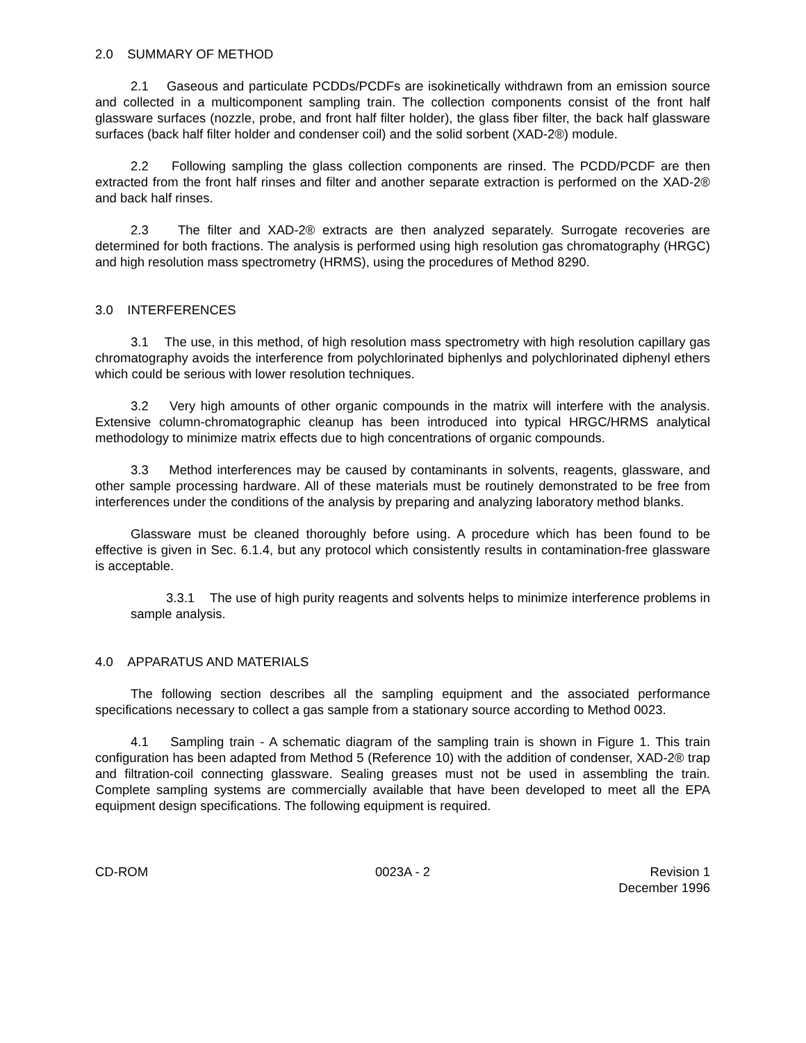2.0 SUMMARY OF METHOD
2.1 Gaseous and particulate PCDDs/PCDFs are isokinetically withdrawn from an emission source and collected in a multicomponent sampling train. The collection components consist of the front half glassware surfaces (nozzle, probe, and front half filter holder), the glass fiber filter, the back half glassware surfaces (back half filter holder and condenser coil) and the solid sorbent (XAD-2®) module.
2.2 Following sampling the glass collection components are rinsed. The PCDD/PCDF are then extracted from the front half rinses and filter and another separate extraction is performed on the XAD-2® and back half rinses.
2.3 The filter and XAD-2® extracts are then analyzed separately. Surrogate recoveries are determined for both fractions. The analysis is performed using high resolution gas chromatography (HRGC) and high resolution mass spectrometry (HRMS), using the procedures of Method 8290.
3.0 INTERFERENCES
3.1 The use, in this method, of high resolution mass spectrometry with high resolution capillary gas chromatography avoids the interference from polychlorinated biphenlys and polychlorinated diphenyl ethers which could be serious with lower resolution techniques.
3.2 Very high amounts of other organic compounds in the matrix will interfere with the analysis. Extensive column-chromatographic cleanup has been introduced into typical HRGC/HRMS analytical methodology to minimize matrix effects due to high concentrations of organic compounds.
3.3 Method interferences may be caused by contaminants in solvents, reagents, glassware, and other sample processing hardware. All of these materials must be routinely demonstrated to be free from interferences under the conditions of the analysis by preparing and analyzing laboratory method blanks.
Glassware must be cleaned thoroughly before using. A procedure which has been found to be effective is given in Sec. 6.1.4, but any protocol which consistently results in contamination-free glassware is acceptable.
3.3.1 The use of high purity reagents and solvents helps to minimize interference problems in sample analysis.
4.0 APPARATUS AND MATERIALS
The following section describes all the sampling equipment and the associated performance specifications necessary to collect a gas sample from a stationary source according to Method 0023.
4.1 Sampling train - A schematic diagram of the sampling train is shown in Figure 1. This train configuration has been adapted from Method 5 (Reference 10) with the addition of condenser, XAD-2® trap and filtration-coil connecting glassware. Sealing greases must not be used in assembling the train. Complete sampling systems are commercially available that have been developed to meet all the EPA equipment design specifications. The following equipment is required.
CD-ROM 0023A - 2 Revision 1
December 1996